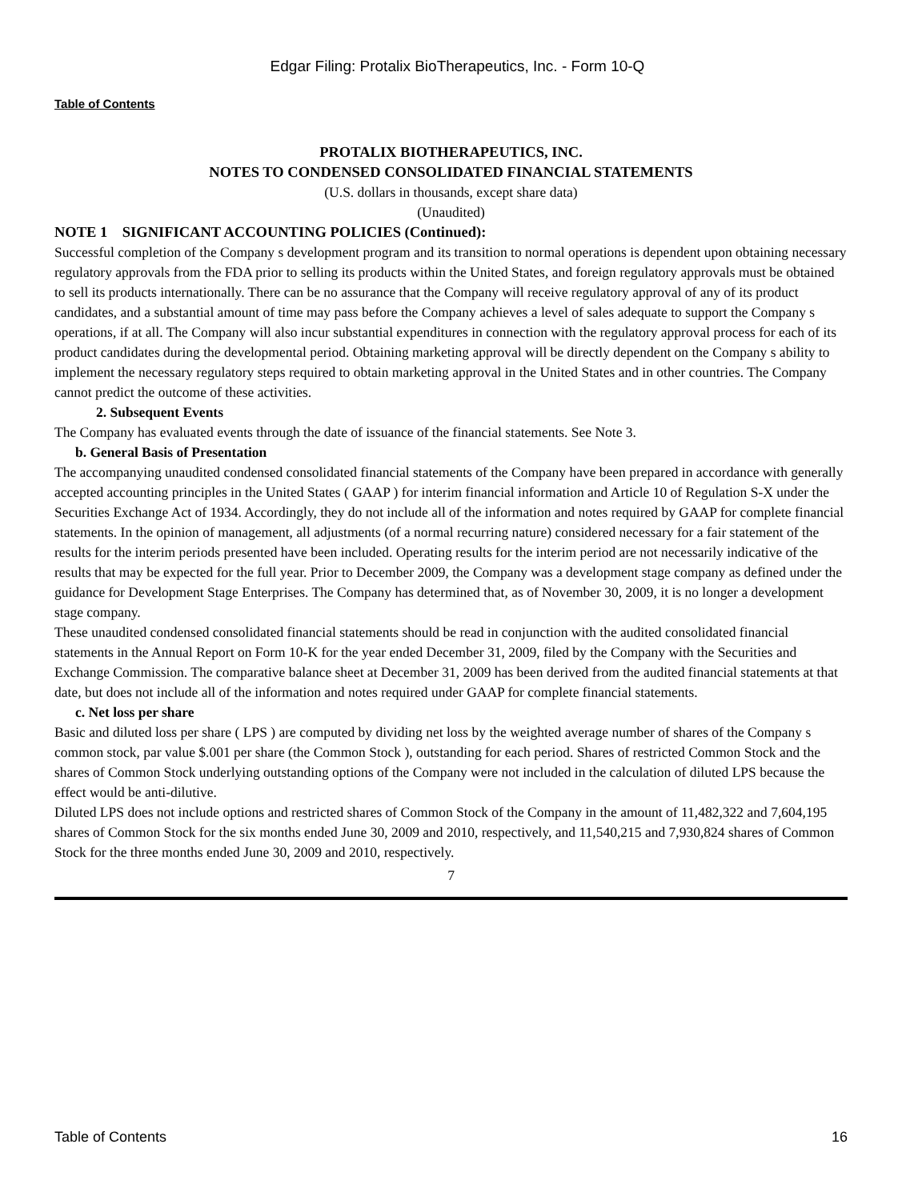Edgar Filing: Protalix BioTherapeutics, Inc. - Form 10-Q
Table of Contents
PROTALIX BIOTHERAPEUTICS, INC.
NOTES TO CONDENSED CONSOLIDATED FINANCIAL STATEMENTS
(U.S. dollars in thousands, except share data)
(Unaudited)
NOTE 1 SIGNIFICANT ACCOUNTING POLICIES (Continued):
Successful completion of the Company s development program and its transition to normal operations is dependent upon obtaining necessary regulatory approvals from the FDA prior to selling its products within the United States, and foreign regulatory approvals must be obtained to sell its products internationally. There can be no assurance that the Company will receive regulatory approval of any of its product candidates, and a substantial amount of time may pass before the Company achieves a level of sales adequate to support the Company s operations, if at all. The Company will also incur substantial expenditures in connection with the regulatory approval process for each of its product candidates during the developmental period. Obtaining marketing approval will be directly dependent on the Company s ability to implement the necessary regulatory steps required to obtain marketing approval in the United States and in other countries. The Company cannot predict the outcome of these activities.
2. Subsequent Events
The Company has evaluated events through the date of issuance of the financial statements. See Note 3.
b. General Basis of Presentation
The accompanying unaudited condensed consolidated financial statements of the Company have been prepared in accordance with generally accepted accounting principles in the United States ( GAAP ) for interim financial information and Article 10 of Regulation S-X under the Securities Exchange Act of 1934. Accordingly, they do not include all of the information and notes required by GAAP for complete financial statements. In the opinion of management, all adjustments (of a normal recurring nature) considered necessary for a fair statement of the results for the interim periods presented have been included. Operating results for the interim period are not necessarily indicative of the results that may be expected for the full year. Prior to December 2009, the Company was a development stage company as defined under the guidance for Development Stage Enterprises. The Company has determined that, as of November 30, 2009, it is no longer a development stage company.
These unaudited condensed consolidated financial statements should be read in conjunction with the audited consolidated financial statements in the Annual Report on Form 10-K for the year ended December 31, 2009, filed by the Company with the Securities and Exchange Commission. The comparative balance sheet at December 31, 2009 has been derived from the audited financial statements at that date, but does not include all of the information and notes required under GAAP for complete financial statements.
c. Net loss per share
Basic and diluted loss per share ( LPS ) are computed by dividing net loss by the weighted average number of shares of the Company s common stock, par value $.001 per share (the Common Stock ), outstanding for each period. Shares of restricted Common Stock and the shares of Common Stock underlying outstanding options of the Company were not included in the calculation of diluted LPS because the effect would be anti-dilutive.
Diluted LPS does not include options and restricted shares of Common Stock of the Company in the amount of 11,482,322 and 7,604,195 shares of Common Stock for the six months ended June 30, 2009 and 2010, respectively, and 11,540,215 and 7,930,824 shares of Common Stock for the three months ended June 30, 2009 and 2010, respectively.
7
Table of Contents 16